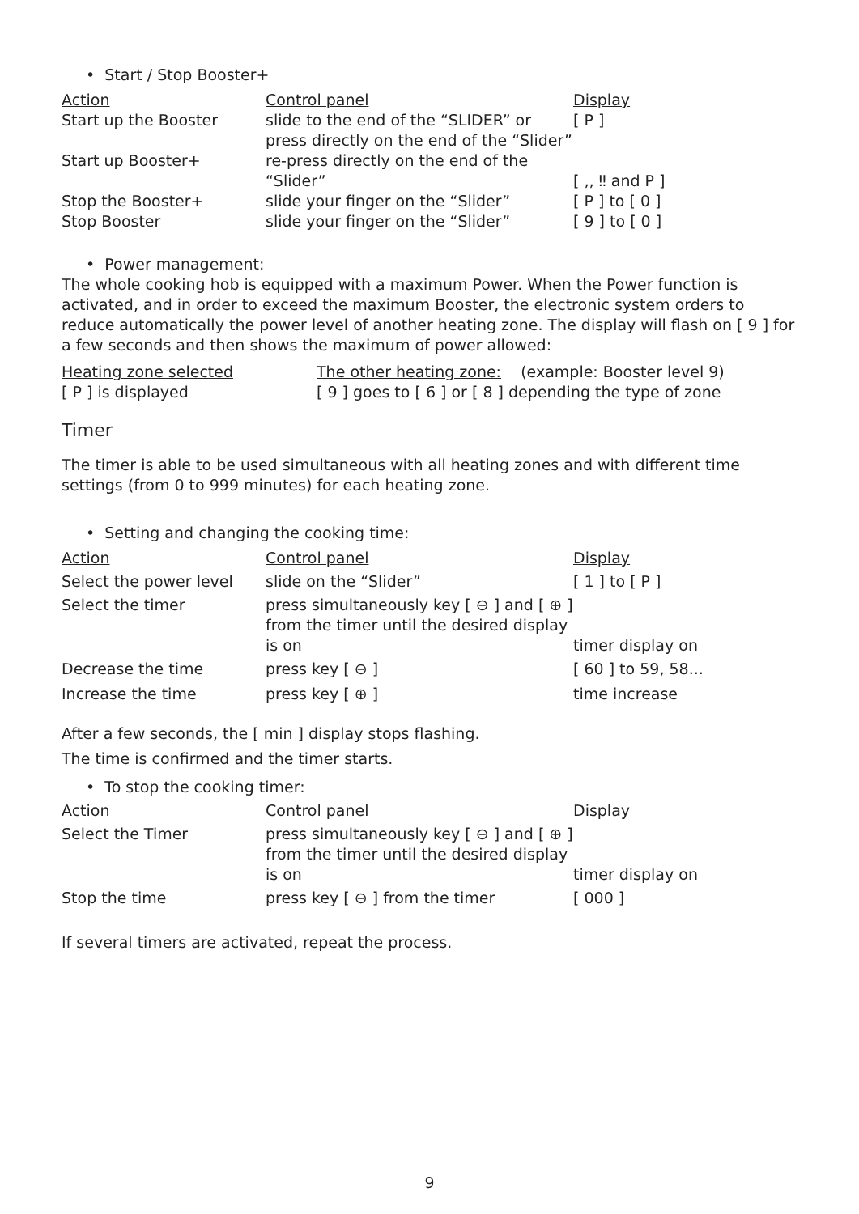• Start / Stop Booster+
| Action | Control panel | Display |
| --- | --- | --- |
| Start up the Booster | slide to the end of the “SLIDER” or press directly on the end of the “Slider” | [ P ] |
| Start up Booster+ | re-press directly on the end of the “Slider” | [ ‚‚ ‼ and P ] |
| Stop the Booster+ | slide your finger on the “Slider” | [ P ] to [ 0 ] |
| Stop Booster | slide your finger on the “Slider” | [ 9 ] to [ 0 ] |
• Power management:
The whole cooking hob is equipped with a maximum Power. When the Power function is activated, and in order to exceed the maximum Booster, the electronic system orders to reduce automatically the power level of another heating zone. The display will flash on [ 9 ] for a few seconds and then shows the maximum of power allowed:
| Heating zone selected | The other heating zone: (example: Booster level 9) |
| [ P ] is displayed | [ 9 ] goes to [ 6 ] or [ 8 ] depending the type of zone |
Timer
The timer is able to be used simultaneous with all heating zones and with different time settings (from 0 to 999 minutes) for each heating zone.
• Setting and changing the cooking time:
| Action | Control panel | Display |
| --- | --- | --- |
| Select the power level | slide on the “Slider” | [ 1 ] to [ P ] |
| Select the timer | press simultaneously key [ ⊖ ] and [ ⊕ ] from the timer until the desired display is on | timer display on |
| Decrease the time | press key [ ⊖ ] | [ 60 ] to 59, 58... |
| Increase the time | press key [ ⊕ ] | time increase |
After a few seconds, the [ min ] display stops flashing.
The time is confirmed and the timer starts.
• To stop the cooking timer:
| Action | Control panel | Display |
| --- | --- | --- |
| Select the Timer | press simultaneously key [ ⊖ ] and [ ⊕ ] from the timer until the desired display is on | timer display on |
| Stop the time | press key [ ⊖ ] from the timer | [ 000 ] |
If several timers are activated, repeat the process.
9